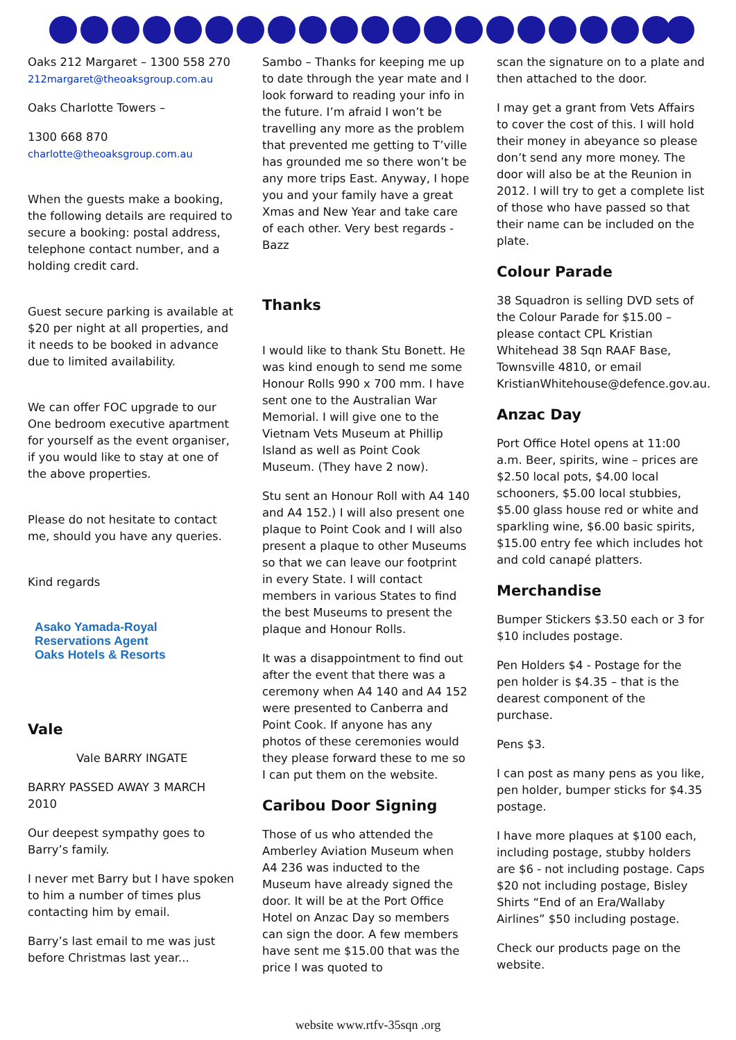Oaks 212 Margaret – 1300 558 270
212margaret@theoaksgroup.com.au
Oaks Charlotte Towers –
1300 668 870
charlotte@theoaksgroup.com.au
When the guests make a booking, the following details are required to secure a booking: postal address, telephone contact number, and a holding credit card.
Guest secure parking is available at $20 per night at all properties, and it needs to be booked in advance due to limited availability.
We can offer FOC upgrade to our One bedroom executive apartment for yourself as the event organiser, if you would like to stay at one of the above properties.
Please do not hesitate to contact me, should you have any queries.
Kind regards
Asako Yamada-Royal
Reservations Agent
Oaks Hotels & Resorts
Vale
Vale BARRY INGATE
BARRY PASSED AWAY 3 MARCH 2010
Our deepest sympathy goes to Barry’s family.
I never met Barry but I have spoken to him a number of times plus contacting him by email.
Barry’s last email to me was just before Christmas last year...
Sambo – Thanks for keeping me up to date through the year mate and I look forward to reading your info in the future. I’m afraid I won’t be travelling any more as the problem that prevented me getting to T’ville has grounded me so there won’t be any more trips East. Anyway, I hope you and your family have a great Xmas and New Year and take care of each other. Very best regards - Bazz
Thanks
I would like to thank Stu Bonett. He was kind enough to send me some Honour Rolls 990 x 700 mm. I have sent one to the Australian War Memorial. I will give one to the Vietnam Vets Museum at Phillip Island as well as Point Cook Museum. (They have 2 now).
Stu sent an Honour Roll with A4 140 and A4 152.) I will also present one plaque to Point Cook and I will also present a plaque to other Museums so that we can leave our footprint in every State. I will contact members in various States to find the best Museums to present the plaque and Honour Rolls.
It was a disappointment to find out after the event that there was a ceremony when A4 140 and A4 152 were presented to Canberra and Point Cook. If anyone has any photos of these ceremonies would they please forward these to me so I can put them on the website.
Caribou Door Signing
Those of us who attended the Amberley Aviation Museum when A4 236 was inducted to the Museum have already signed the door. It will be at the Port Office Hotel on Anzac Day so members can sign the door. A few members have sent me $15.00 that was the price I was quoted to
scan the signature on to a plate and then attached to the door.
I may get a grant from Vets Affairs to cover the cost of this. I will hold their money in abeyance so please don’t send any more money. The door will also be at the Reunion in 2012. I will try to get a complete list of those who have passed so that their name can be included on the plate.
Colour Parade
38 Squadron is selling DVD sets of the Colour Parade for $15.00 – please contact CPL Kristian Whitehead 38 Sqn RAAF Base, Townsville 4810, or email KristianWhitehouse@defence.gov.au.
Anzac Day
Port Office Hotel opens at 11:00 a.m. Beer, spirits, wine – prices are $2.50 local pots, $4.00 local schooners, $5.00 local stubbies, $5.00 glass house red or white and sparkling wine, $6.00 basic spirits, $15.00 entry fee which includes hot and cold canapé platters.
Merchandise
Bumper Stickers $3.50 each or 3 for $10 includes postage.
Pen Holders $4 - Postage for the pen holder is $4.35 – that is the dearest component of the purchase.
Pens $3.
I can post as many pens as you like, pen holder, bumper sticks for $4.35 postage.
I have more plaques at $100 each, including postage, stubby holders are $6 - not including postage. Caps $20 not including postage, Bisley Shirts “End of an Era/Wallaby Airlines” $50 including postage.
Check our products page on the website.
website www.rtfv-35sqn .org